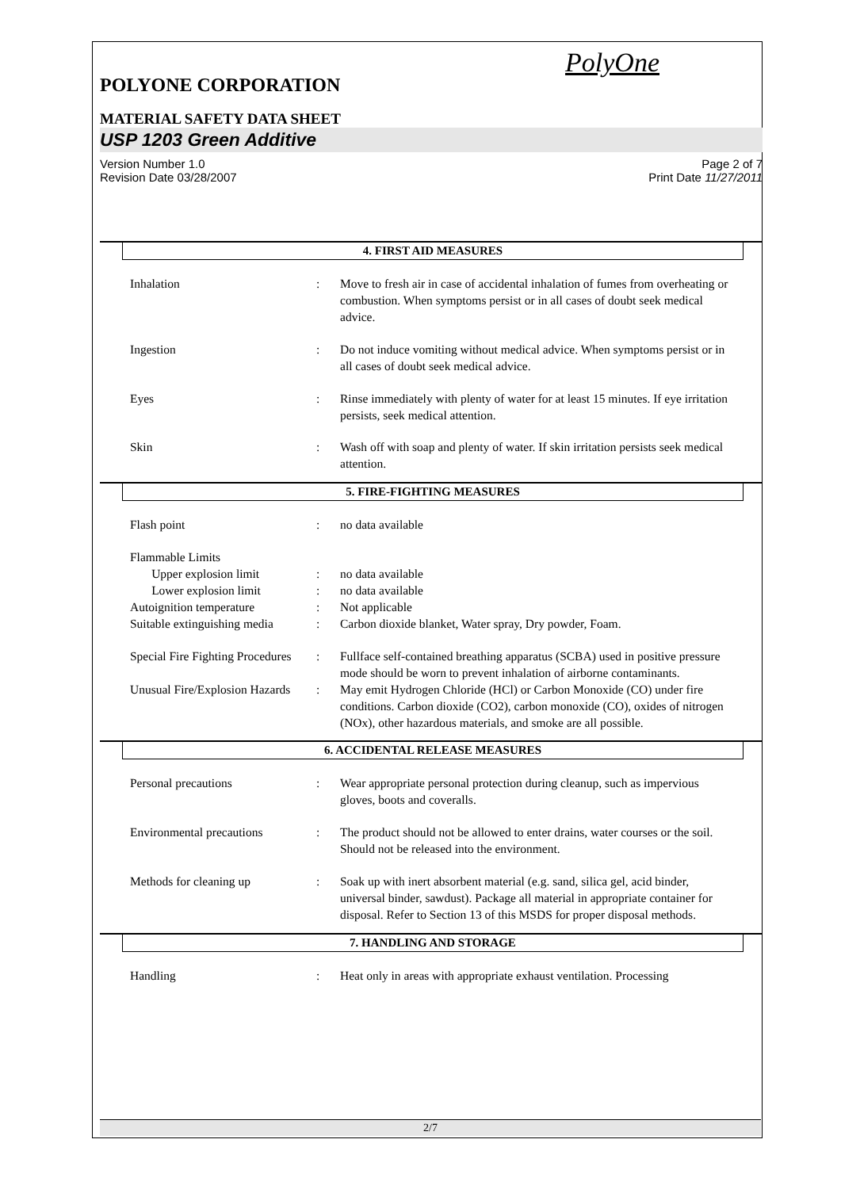PolyOne
POLYONE CORPORATION
MATERIAL SAFETY DATA SHEET
USP 1203 Green Additive
Version Number 1.0
Revision Date 03/28/2007
Page 2 of 7
Print Date 11/27/2011
4. FIRST AID MEASURES
Inhalation : Move to fresh air in case of accidental inhalation of fumes from overheating or combustion. When symptoms persist or in all cases of doubt seek medical advice.
Ingestion : Do not induce vomiting without medical advice. When symptoms persist or in all cases of doubt seek medical advice.
Eyes : Rinse immediately with plenty of water for at least 15 minutes. If eye irritation persists, seek medical attention.
Skin : Wash off with soap and plenty of water. If skin irritation persists seek medical attention.
5. FIRE-FIGHTING MEASURES
Flash point : no data available
Flammable Limits
Upper explosion limit : no data available
Lower explosion limit : no data available
Autoignition temperature : Not applicable
Suitable extinguishing media
: Carbon dioxide blanket, Water spray, Dry powder, Foam.
Special Fire Fighting Procedures
: Fullface self-contained breathing apparatus (SCBA) used in positive pressure mode should be worn to prevent inhalation of airborne contaminants.
Unusual Fire/Explosion Hazards
: May emit Hydrogen Chloride (HCl) or Carbon Monoxide (CO) under fire conditions. Carbon dioxide (CO2), carbon monoxide (CO), oxides of nitrogen (NOx), other hazardous materials, and smoke are all possible.
6. ACCIDENTAL RELEASE MEASURES
Personal precautions : Wear appropriate personal protection during cleanup, such as impervious gloves, boots and coveralls.
Environmental precautions : The product should not be allowed to enter drains, water courses or the soil. Should not be released into the environment.
Methods for cleaning up : Soak up with inert absorbent material (e.g. sand, silica gel, acid binder, universal binder, sawdust). Package all material in appropriate container for disposal. Refer to Section 13 of this MSDS for proper disposal methods.
7. HANDLING AND STORAGE
Handling : Heat only in areas with appropriate exhaust ventilation. Processing
2/7